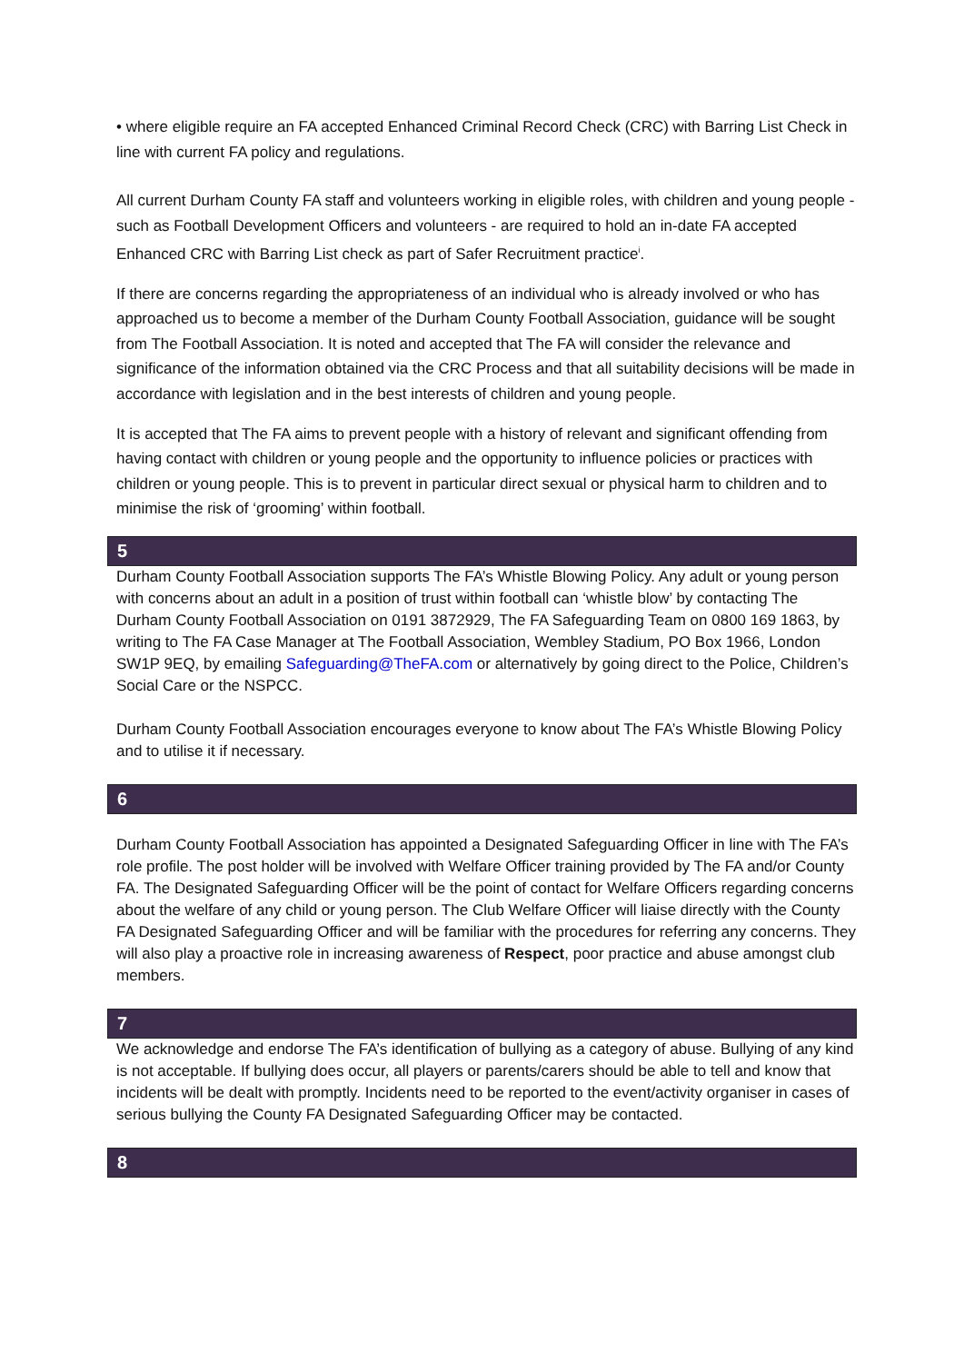• where eligible require an FA accepted Enhanced Criminal Record Check (CRC) with Barring List Check in line with current FA policy and regulations.
All current Durham County FA staff and volunteers working in eligible roles, with children and young people - such as Football Development Officers and volunteers - are required to hold an in-date FA accepted Enhanced CRC with Barring List check as part of Safer Recruitment practice<sup>i</sup>.
If there are concerns regarding the appropriateness of an individual who is already involved or who has approached us to become a member of the Durham County Football Association, guidance will be sought from The Football Association. It is noted and accepted that The FA will consider the relevance and significance of the information obtained via the CRC Process and that all suitability decisions will be made in accordance with legislation and in the best interests of children and young people.
It is accepted that The FA aims to prevent people with a history of relevant and significant offending from having contact with children or young people and the opportunity to influence policies or practices with children or young people. This is to prevent in particular direct sexual or physical harm to children and to minimise the risk of ‘grooming’ within football.
5
Durham County Football Association supports The FA’s Whistle Blowing Policy. Any adult or young person with concerns about an adult in a position of trust within football can ‘whistle blow’ by contacting The Durham County Football Association on 0191 3872929, The FA Safeguarding Team on 0800 169 1863, by writing to The FA Case Manager at The Football Association, Wembley Stadium, PO Box 1966, London SW1P 9EQ, by emailing Safeguarding@TheFA.com or alternatively by going direct to the Police, Children’s Social Care or the NSPCC.
Durham County Football Association encourages everyone to know about The FA’s Whistle Blowing Policy and to utilise it if necessary.
6
Durham County Football Association has appointed a Designated Safeguarding Officer in line with The FA’s role profile. The post holder will be involved with Welfare Officer training provided by The FA and/or County FA. The Designated Safeguarding Officer will be the point of contact for Welfare Officers regarding concerns about the welfare of any child or young person. The Club Welfare Officer will liaise directly with the County FA Designated Safeguarding Officer and will be familiar with the procedures for referring any concerns. They will also play a proactive role in increasing awareness of Respect, poor practice and abuse amongst club members.
7
We acknowledge and endorse The FA’s identification of bullying as a category of abuse. Bullying of any kind is not acceptable. If bullying does occur, all players or parents/carers should be able to tell and know that incidents will be dealt with promptly. Incidents need to be reported to the event/activity organiser in cases of serious bullying the County FA Designated Safeguarding Officer may be contacted.
8